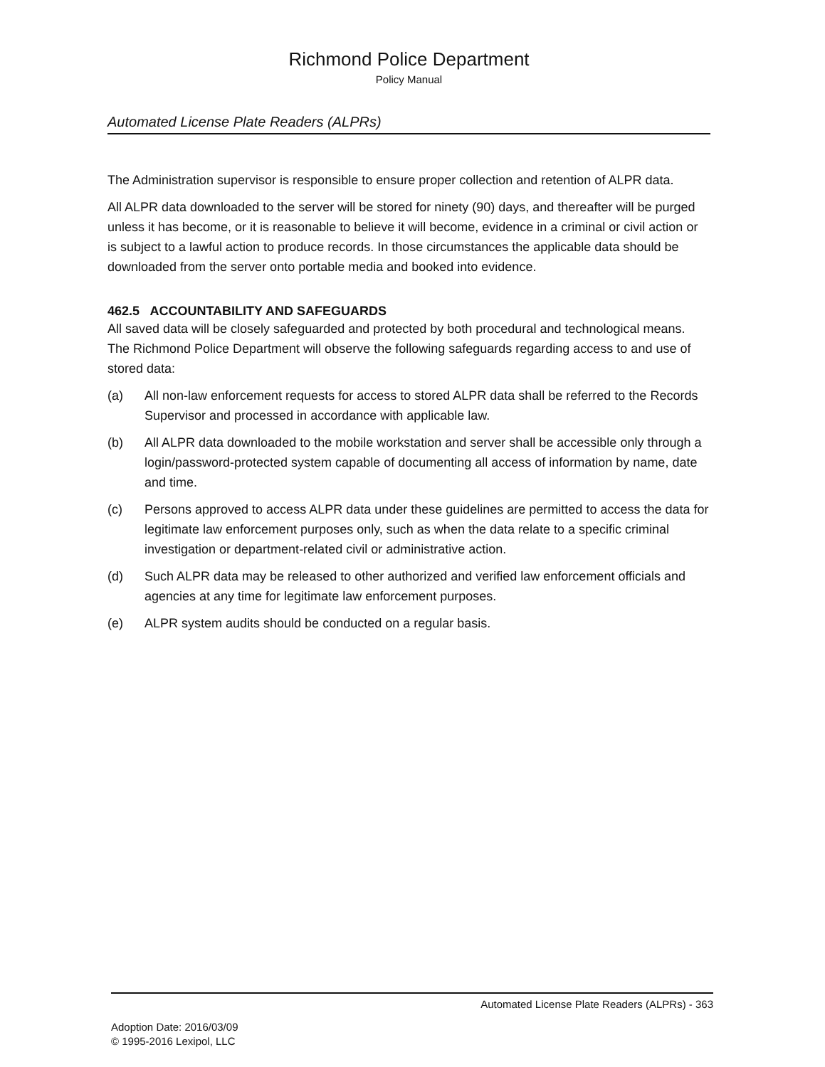Richmond Police Department
Policy Manual
Automated License Plate Readers (ALPRs)
The Administration supervisor is responsible to ensure proper collection and retention of ALPR data.
All ALPR data downloaded to the server will be stored for ninety (90) days, and thereafter will be purged unless it has become, or it is reasonable to believe it will become, evidence in a criminal or civil action or is subject to a lawful action to produce records. In those circumstances the applicable data should be downloaded from the server onto portable media and booked into evidence.
462.5 ACCOUNTABILITY AND SAFEGUARDS
All saved data will be closely safeguarded and protected by both procedural and technological means. The Richmond Police Department will observe the following safeguards regarding access to and use of stored data:
(a) All non-law enforcement requests for access to stored ALPR data shall be referred to the Records Supervisor and processed in accordance with applicable law.
(b) All ALPR data downloaded to the mobile workstation and server shall be accessible only through a login/password-protected system capable of documenting all access of information by name, date and time.
(c) Persons approved to access ALPR data under these guidelines are permitted to access the data for legitimate law enforcement purposes only, such as when the data relate to a specific criminal investigation or department-related civil or administrative action.
(d) Such ALPR data may be released to other authorized and verified law enforcement officials and agencies at any time for legitimate law enforcement purposes.
(e) ALPR system audits should be conducted on a regular basis.
Automated License Plate Readers (ALPRs) - 363
Adoption Date: 2016/03/09
© 1995-2016 Lexipol, LLC